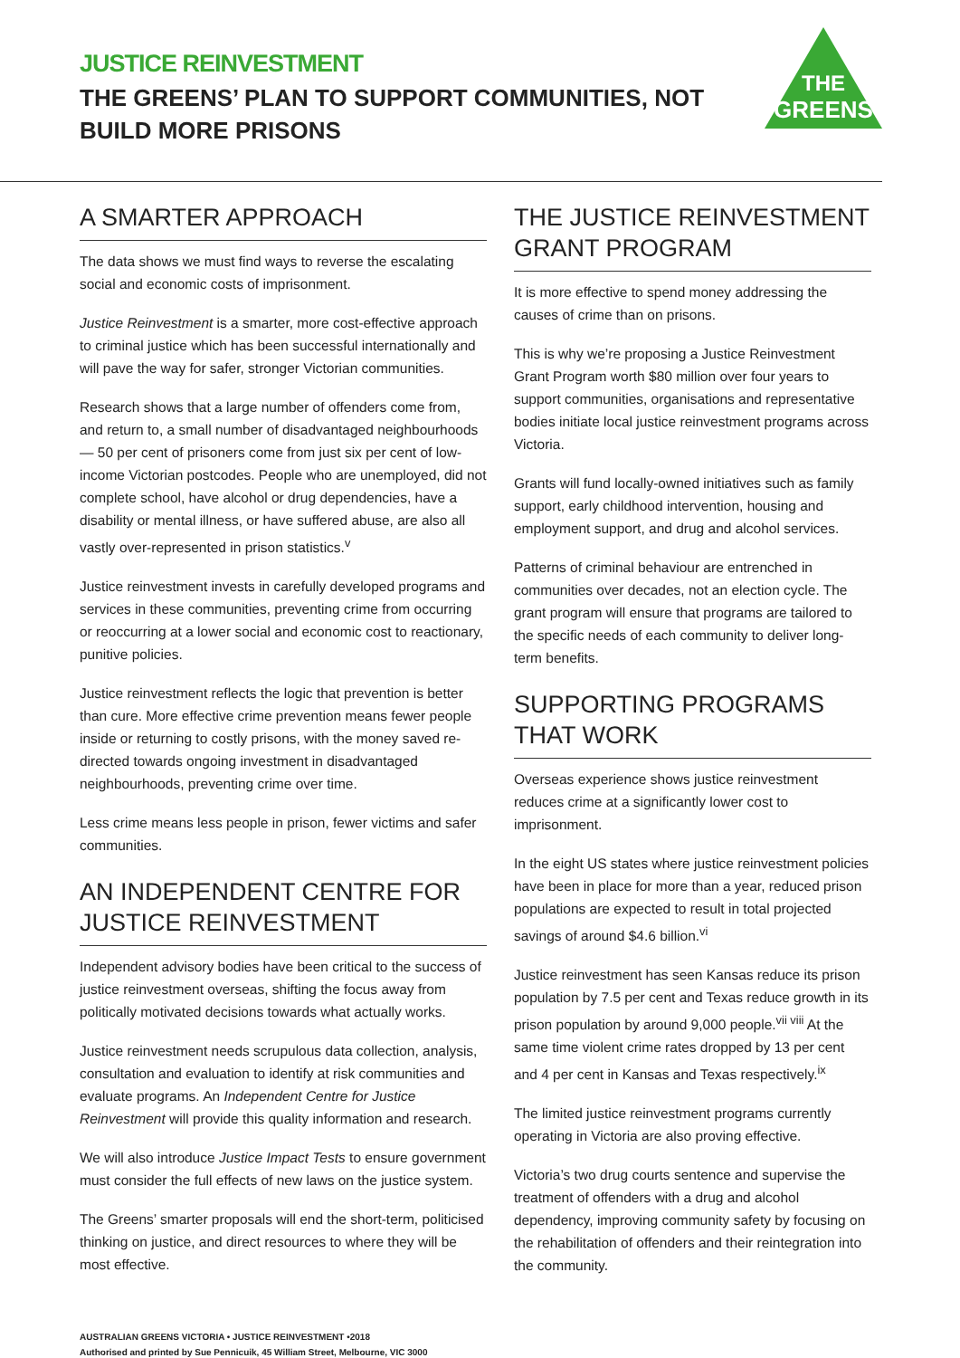JUSTICE REINVESTMENT
THE GREENS’ PLAN TO SUPPORT COMMUNITIES, NOT BUILD MORE PRISONS
THE
GREENS
A SMARTER APPROACH
The data shows we must find ways to reverse the escalating social and economic costs of imprisonment.
Justice Reinvestment is a smarter, more cost-effective approach to criminal justice which has been successful internationally and will pave the way for safer, stronger Victorian communities.
Research shows that a large number of offenders come from, and return to, a small number of disadvantaged neighbourhoods — 50 per cent of prisoners come from just six per cent of low-income Victorian postcodes. People who are unemployed, did not complete school, have alcohol or drug dependencies, have a disability or mental illness, or have suffered abuse, are also all vastly over-represented in prison statistics.<sup>v</sup>
Justice reinvestment invests in carefully developed programs and services in these communities, preventing crime from occurring or reoccurring at a lower social and economic cost to reactionary, punitive policies.
Justice reinvestment reflects the logic that prevention is better than cure. More effective crime prevention means fewer people inside or returning to costly prisons, with the money saved re-directed towards ongoing investment in disadvantaged neighbourhoods, preventing crime over time.
Less crime means less people in prison, fewer victims and safer communities.
AN INDEPENDENT CENTRE FOR JUSTICE REINVESTMENT
Independent advisory bodies have been critical to the success of justice reinvestment overseas, shifting the focus away from politically motivated decisions towards what actually works.
Justice reinvestment needs scrupulous data collection, analysis, consultation and evaluation to identify at risk communities and evaluate programs. An Independent Centre for Justice Reinvestment will provide this quality information and research.
We will also introduce Justice Impact Tests to ensure government must consider the full effects of new laws on the justice system.
The Greens’ smarter proposals will end the short-term, politicised thinking on justice, and direct resources to where they will be most effective.
THE JUSTICE REINVESTMENT GRANT PROGRAM
It is more effective to spend money addressing the causes of crime than on prisons.
This is why we’re proposing a Justice Reinvestment Grant Program worth $80 million over four years to support communities, organisations and representative bodies initiate local justice reinvestment programs across Victoria.
Grants will fund locally-owned initiatives such as family support, early childhood intervention, housing and employment support, and drug and alcohol services.
Patterns of criminal behaviour are entrenched in communities over decades, not an election cycle. The grant program will ensure that programs are tailored to the specific needs of each community to deliver long-term benefits.
SUPPORTING PROGRAMS THAT WORK
Overseas experience shows justice reinvestment reduces crime at a significantly lower cost to imprisonment.
In the eight US states where justice reinvestment policies have been in place for more than a year, reduced prison populations are expected to result in total projected savings of around $4.6 billion.<sup>vi</sup>
Justice reinvestment has seen Kansas reduce its prison population by 7.5 per cent and Texas reduce growth in its prison population by around 9,000 people.<sup>vii viii</sup> At the same time violent crime rates dropped by 13 per cent and 4 per cent in Kansas and Texas respectively.<sup>ix</sup>
The limited justice reinvestment programs currently operating in Victoria are also proving effective.
Victoria’s two drug courts sentence and supervise the treatment of offenders with a drug and alcohol dependency, improving community safety by focusing on the rehabilitation of offenders and their reintegration into the community.
AUSTRALIAN GREENS VICTORIA • JUSTICE REINVESTMENT •2018
Authorised and printed by Sue Pennicuik, 45 William Street, Melbourne, VIC 3000